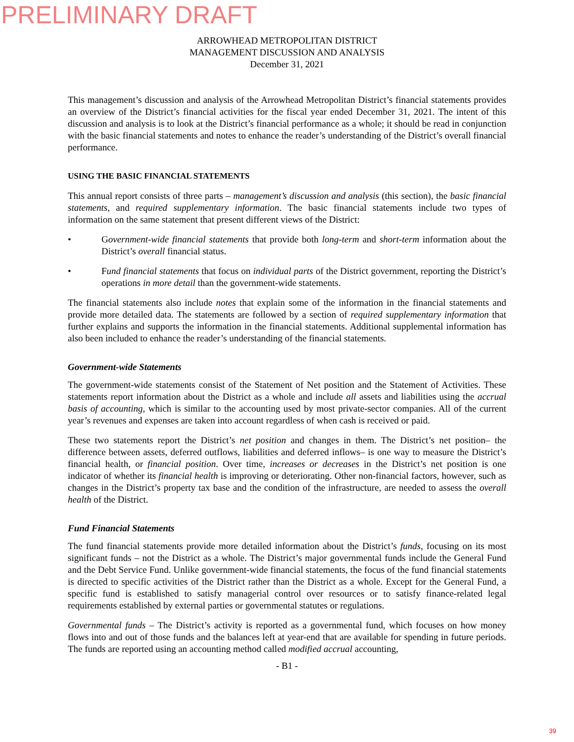PRELIMINARY DRAFT
ARROWHEAD METROPOLITAN DISTRICT
MANAGEMENT DISCUSSION AND ANALYSIS
December 31, 2021
This management’s discussion and analysis of the Arrowhead Metropolitan District’s financial statements provides an overview of the District’s financial activities for the fiscal year ended December 31, 2021. The intent of this discussion and analysis is to look at the District’s financial performance as a whole; it should be read in conjunction with the basic financial statements and notes to enhance the reader’s understanding of the District’s overall financial performance.
USING THE BASIC FINANCIAL STATEMENTS
This annual report consists of three parts – management’s discussion and analysis (this section), the basic financial statements, and required supplementary information. The basic financial statements include two types of information on the same statement that present different views of the District:
• Government-wide financial statements that provide both long-term and short-term information about the District’s overall financial status.
• Fund financial statements that focus on individual parts of the District government, reporting the District’s operations in more detail than the government-wide statements.
The financial statements also include notes that explain some of the information in the financial statements and provide more detailed data. The statements are followed by a section of required supplementary information that further explains and supports the information in the financial statements. Additional supplemental information has also been included to enhance the reader’s understanding of the financial statements.
Government-wide Statements
The government-wide statements consist of the Statement of Net position and the Statement of Activities. These statements report information about the District as a whole and include all assets and liabilities using the accrual basis of accounting, which is similar to the accounting used by most private-sector companies. All of the current year’s revenues and expenses are taken into account regardless of when cash is received or paid.
These two statements report the District’s net position and changes in them. The District’s net position– the difference between assets, deferred outflows, liabilities and deferred inflows– is one way to measure the District’s financial health, or financial position. Over time, increases or decreases in the District’s net position is one indicator of whether its financial health is improving or deteriorating. Other non-financial factors, however, such as changes in the District’s property tax base and the condition of the infrastructure, are needed to assess the overall health of the District.
Fund Financial Statements
The fund financial statements provide more detailed information about the District’s funds, focusing on its most significant funds – not the District as a whole. The District’s major governmental funds include the General Fund and the Debt Service Fund. Unlike government-wide financial statements, the focus of the fund financial statements is directed to specific activities of the District rather than the District as a whole. Except for the General Fund, a specific fund is established to satisfy managerial control over resources or to satisfy finance-related legal requirements established by external parties or governmental statutes or regulations.
Governmental funds – The District’s activity is reported as a governmental fund, which focuses on how money flows into and out of those funds and the balances left at year-end that are available for spending in future periods. The funds are reported using an accounting method called modified accrual accounting,
- B1 -
39